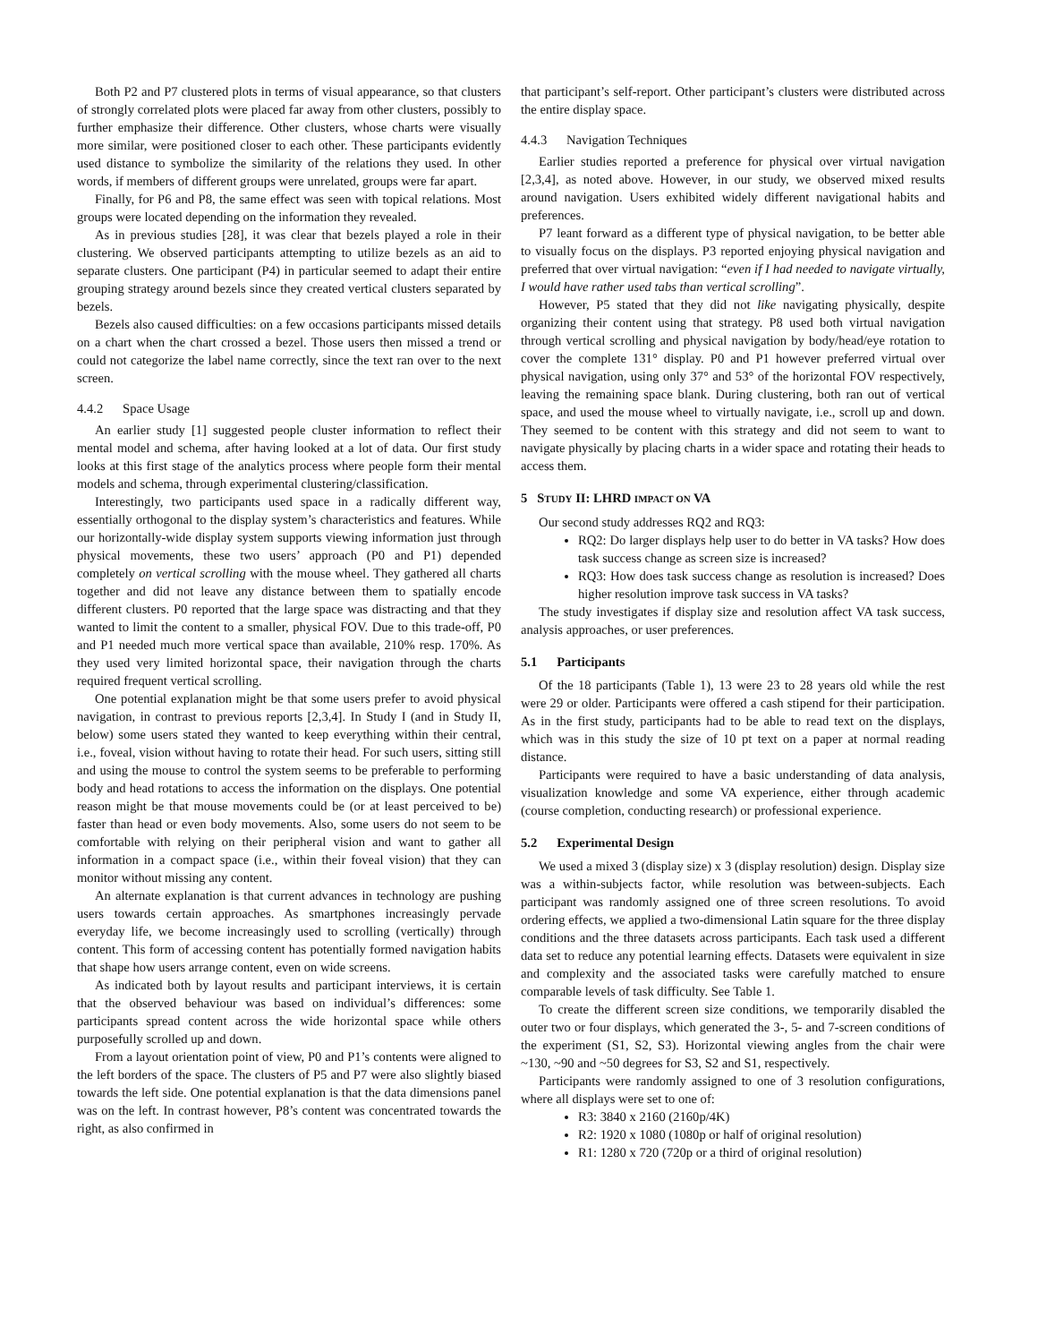Both P2 and P7 clustered plots in terms of visual appearance, so that clusters of strongly correlated plots were placed far away from other clusters, possibly to further emphasize their difference. Other clusters, whose charts were visually more similar, were positioned closer to each other. These participants evidently used distance to symbolize the similarity of the relations they used. In other words, if members of different groups were unrelated, groups were far apart.
Finally, for P6 and P8, the same effect was seen with topical relations. Most groups were located depending on the information they revealed.
As in previous studies [28], it was clear that bezels played a role in their clustering. We observed participants attempting to utilize bezels as an aid to separate clusters. One participant (P4) in particular seemed to adapt their entire grouping strategy around bezels since they created vertical clusters separated by bezels.
Bezels also caused difficulties: on a few occasions participants missed details on a chart when the chart crossed a bezel. Those users then missed a trend or could not categorize the label name correctly, since the text ran over to the next screen.
4.4.2 Space Usage
An earlier study [1] suggested people cluster information to reflect their mental model and schema, after having looked at a lot of data. Our first study looks at this first stage of the analytics process where people form their mental models and schema, through experimental clustering/classification.
Interestingly, two participants used space in a radically different way, essentially orthogonal to the display system’s characteristics and features. While our horizontally-wide display system supports viewing information just through physical movements, these two users’ approach (P0 and P1) depended completely on vertical scrolling with the mouse wheel. They gathered all charts together and did not leave any distance between them to spatially encode different clusters. P0 reported that the large space was distracting and that they wanted to limit the content to a smaller, physical FOV. Due to this trade-off, P0 and P1 needed much more vertical space than available, 210% resp. 170%. As they used very limited horizontal space, their navigation through the charts required frequent vertical scrolling.
One potential explanation might be that some users prefer to avoid physical navigation, in contrast to previous reports [2,3,4]. In Study I (and in Study II, below) some users stated they wanted to keep everything within their central, i.e., foveal, vision without having to rotate their head. For such users, sitting still and using the mouse to control the system seems to be preferable to performing body and head rotations to access the information on the displays. One potential reason might be that mouse movements could be (or at least perceived to be) faster than head or even body movements. Also, some users do not seem to be comfortable with relying on their peripheral vision and want to gather all information in a compact space (i.e., within their foveal vision) that they can monitor without missing any content.
An alternate explanation is that current advances in technology are pushing users towards certain approaches. As smartphones increasingly pervade everyday life, we become increasingly used to scrolling (vertically) through content. This form of accessing content has potentially formed navigation habits that shape how users arrange content, even on wide screens.
As indicated both by layout results and participant interviews, it is certain that the observed behaviour was based on individual’s differences: some participants spread content across the wide horizontal space while others purposefully scrolled up and down.
From a layout orientation point of view, P0 and P1’s contents were aligned to the left borders of the space. The clusters of P5 and P7 were also slightly biased towards the left side. One potential explanation is that the data dimensions panel was on the left. In contrast however, P8’s content was concentrated towards the right, as also confirmed in
that participant’s self-report. Other participant’s clusters were distributed across the entire display space.
4.4.3 Navigation Techniques
Earlier studies reported a preference for physical over virtual navigation [2,3,4], as noted above. However, in our study, we observed mixed results around navigation. Users exhibited widely different navigational habits and preferences.
P7 leant forward as a different type of physical navigation, to be better able to visually focus on the displays. P3 reported enjoying physical navigation and preferred that over virtual navigation: “even if I had needed to navigate virtually, I would have rather used tabs than vertical scrolling”.
However, P5 stated that they did not like navigating physically, despite organizing their content using that strategy. P8 used both virtual navigation through vertical scrolling and physical navigation by body/head/eye rotation to cover the complete 131° display. P0 and P1 however preferred virtual over physical navigation, using only 37° and 53° of the horizontal FOV respectively, leaving the remaining space blank. During clustering, both ran out of vertical space, and used the mouse wheel to virtually navigate, i.e., scroll up and down. They seemed to be content with this strategy and did not seem to want to navigate physically by placing charts in a wider space and rotating their heads to access them.
5 STUDY II: LHRD IMPACT ON VA
Our second study addresses RQ2 and RQ3:
RQ2: Do larger displays help user to do better in VA tasks? How does task success change as screen size is increased?
RQ3: How does task success change as resolution is increased? Does higher resolution improve task success in VA tasks?
The study investigates if display size and resolution affect VA task success, analysis approaches, or user preferences.
5.1 Participants
Of the 18 participants (Table 1), 13 were 23 to 28 years old while the rest were 29 or older. Participants were offered a cash stipend for their participation. As in the first study, participants had to be able to read text on the displays, which was in this study the size of 10 pt text on a paper at normal reading distance.
Participants were required to have a basic understanding of data analysis, visualization knowledge and some VA experience, either through academic (course completion, conducting research) or professional experience.
5.2 Experimental Design
We used a mixed 3 (display size) x 3 (display resolution) design. Display size was a within-subjects factor, while resolution was between-subjects. Each participant was randomly assigned one of three screen resolutions. To avoid ordering effects, we applied a two-dimensional Latin square for the three display conditions and the three datasets across participants. Each task used a different data set to reduce any potential learning effects. Datasets were equivalent in size and complexity and the associated tasks were carefully matched to ensure comparable levels of task difficulty. See Table 1.
To create the different screen size conditions, we temporarily disabled the outer two or four displays, which generated the 3-, 5- and 7-screen conditions of the experiment (S1, S2, S3). Horizontal viewing angles from the chair were ~130, ~90 and ~50 degrees for S3, S2 and S1, respectively.
Participants were randomly assigned to one of 3 resolution configurations, where all displays were set to one of:
R3: 3840 x 2160 (2160p/4K)
R2: 1920 x 1080 (1080p or half of original resolution)
R1: 1280 x 720 (720p or a third of original resolution)